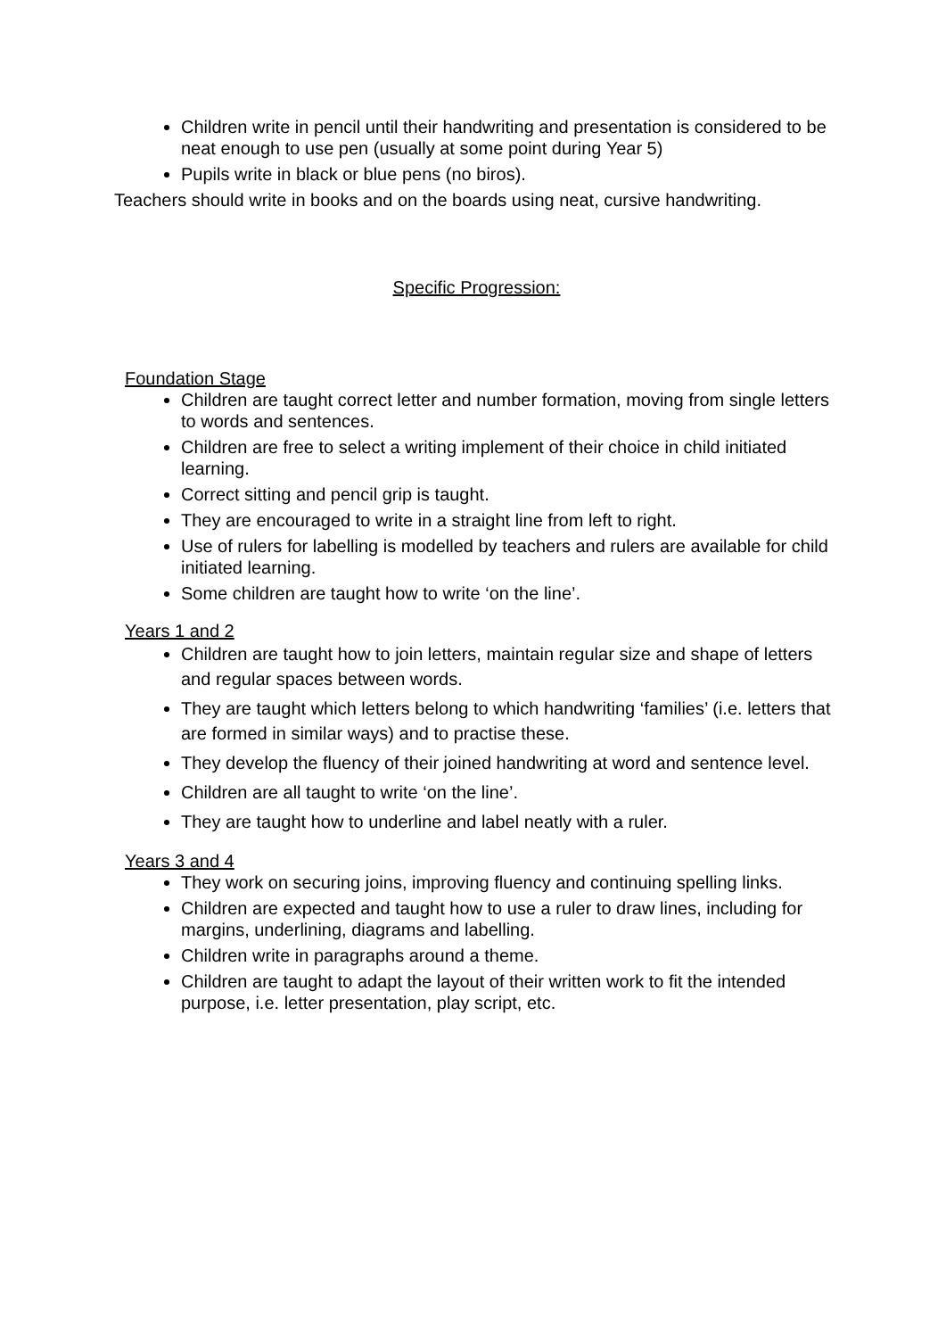Children write in pencil until their handwriting and presentation is considered to be neat enough to use pen (usually at some point during Year 5)
Pupils write in black or blue pens (no biros).
Teachers should write in books and on the boards using neat, cursive handwriting.
Specific Progression:
Foundation Stage
Children are taught correct letter and number formation, moving from single letters to words and sentences.
Children are free to select a writing implement of their choice in child initiated learning.
Correct sitting and pencil grip is taught.
They are encouraged to write in a straight line from left to right.
Use of rulers for labelling is modelled by teachers and rulers are available for child initiated learning.
Some children are taught how to write ‘on the line’.
Years 1 and 2
Children are taught how to join letters, maintain regular size and shape of letters and regular spaces between words.
They are taught which letters belong to which handwriting ‘families’ (i.e. letters that are formed in similar ways) and to practise these.
They develop the fluency of their joined handwriting at word and sentence level.
Children are all taught to write ‘on the line’.
They are taught how to underline and label neatly with a ruler.
Years 3 and 4
They work on securing joins, improving fluency and continuing spelling links.
Children are expected and taught how to use a ruler to draw lines, including for margins, underlining, diagrams and labelling.
Children write in paragraphs around a theme.
Children are taught to adapt the layout of their written work to fit the intended purpose, i.e. letter presentation, play script, etc.